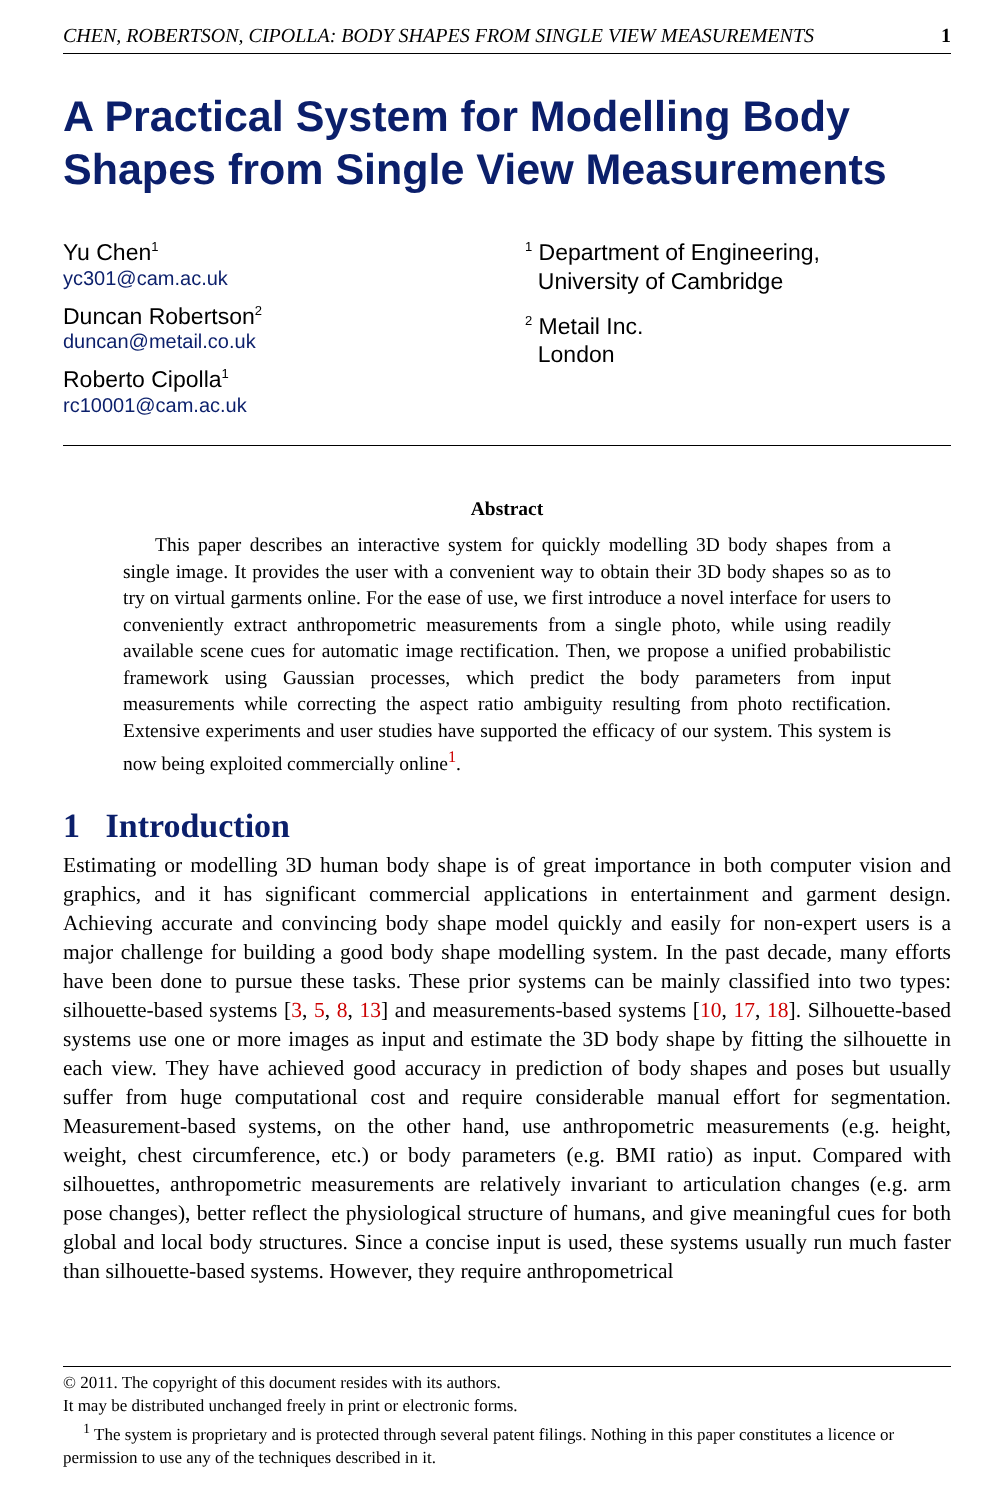CHEN, ROBERTSON, CIPOLLA: BODY SHAPES FROM SINGLE VIEW MEASUREMENTS 1
A Practical System for Modelling Body Shapes from Single View Measurements
Yu Chen<sup>1</sup>
yc301@cam.ac.uk
Duncan Robertson<sup>2</sup>
duncan@metail.co.uk
Roberto Cipolla<sup>1</sup>
rc10001@cam.ac.uk
<sup>1</sup> Department of Engineering,
University of Cambridge
<sup>2</sup> Metail Inc.
London
Abstract
This paper describes an interactive system for quickly modelling 3D body shapes from a single image. It provides the user with a convenient way to obtain their 3D body shapes so as to try on virtual garments online. For the ease of use, we first introduce a novel interface for users to conveniently extract anthropometric measurements from a single photo, while using readily available scene cues for automatic image rectification. Then, we propose a unified probabilistic framework using Gaussian processes, which predict the body parameters from input measurements while correcting the aspect ratio ambiguity resulting from photo rectification. Extensive experiments and user studies have supported the efficacy of our system. This system is now being exploited commercially online<sup>1</sup>.
1 Introduction
Estimating or modelling 3D human body shape is of great importance in both computer vision and graphics, and it has significant commercial applications in entertainment and garment design. Achieving accurate and convincing body shape model quickly and easily for non-expert users is a major challenge for building a good body shape modelling system. In the past decade, many efforts have been done to pursue these tasks. These prior systems can be mainly classified into two types: silhouette-based systems [3, 5, 8, 13] and measurements-based systems [10, 17, 18]. Silhouette-based systems use one or more images as input and estimate the 3D body shape by fitting the silhouette in each view. They have achieved good accuracy in prediction of body shapes and poses but usually suffer from huge computational cost and require considerable manual effort for segmentation. Measurement-based systems, on the other hand, use anthropometric measurements (e.g. height, weight, chest circumference, etc.) or body parameters (e.g. BMI ratio) as input. Compared with silhouettes, anthropometric measurements are relatively invariant to articulation changes (e.g. arm pose changes), better reflect the physiological structure of humans, and give meaningful cues for both global and local body structures. Since a concise input is used, these systems usually run much faster than silhouette-based systems. However, they require anthropometrical
© 2011. The copyright of this document resides with its authors.
It may be distributed unchanged freely in print or electronic forms.
<sup>1</sup> The system is proprietary and is protected through several patent filings. Nothing in this paper constitutes a licence or permission to use any of the techniques described in it.